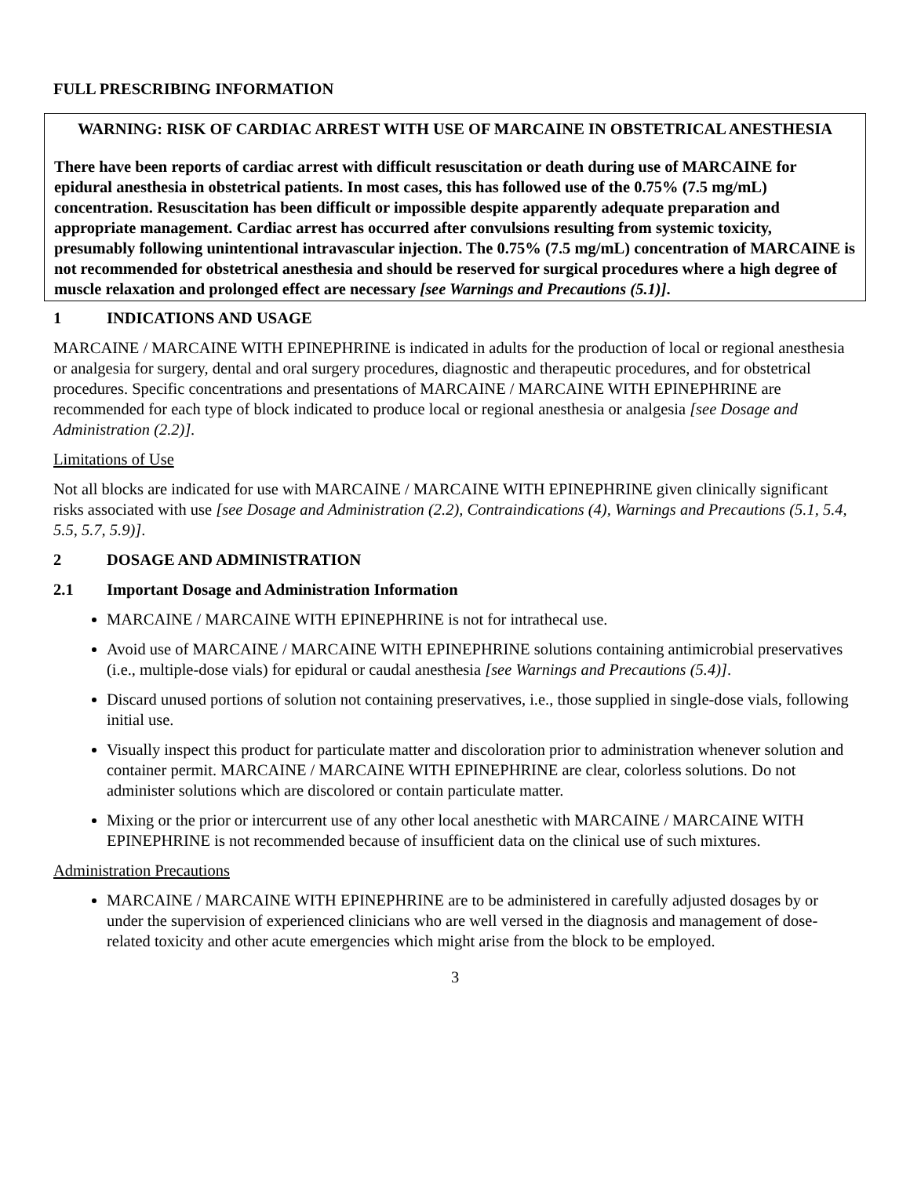FULL PRESCRIBING INFORMATION
WARNING: RISK OF CARDIAC ARREST WITH USE OF MARCAINE IN OBSTETRICAL ANESTHESIA
There have been reports of cardiac arrest with difficult resuscitation or death during use of MARCAINE for epidural anesthesia in obstetrical patients. In most cases, this has followed use of the 0.75% (7.5 mg/mL) concentration. Resuscitation has been difficult or impossible despite apparently adequate preparation and appropriate management. Cardiac arrest has occurred after convulsions resulting from systemic toxicity, presumably following unintentional intravascular injection. The 0.75% (7.5 mg/mL) concentration of MARCAINE is not recommended for obstetrical anesthesia and should be reserved for surgical procedures where a high degree of muscle relaxation and prolonged effect are necessary [see Warnings and Precautions (5.1)].
1 INDICATIONS AND USAGE
MARCAINE / MARCAINE WITH EPINEPHRINE is indicated in adults for the production of local or regional anesthesia or analgesia for surgery, dental and oral surgery procedures, diagnostic and therapeutic procedures, and for obstetrical procedures. Specific concentrations and presentations of MARCAINE / MARCAINE WITH EPINEPHRINE are recommended for each type of block indicated to produce local or regional anesthesia or analgesia [see Dosage and Administration (2.2)].
Limitations of Use
Not all blocks are indicated for use with MARCAINE / MARCAINE WITH EPINEPHRINE given clinically significant risks associated with use [see Dosage and Administration (2.2), Contraindications (4), Warnings and Precautions (5.1, 5.4, 5.5, 5.7, 5.9)].
2 DOSAGE AND ADMINISTRATION
2.1 Important Dosage and Administration Information
MARCAINE / MARCAINE WITH EPINEPHRINE is not for intrathecal use.
Avoid use of MARCAINE / MARCAINE WITH EPINEPHRINE solutions containing antimicrobial preservatives (i.e., multiple-dose vials) for epidural or caudal anesthesia [see Warnings and Precautions (5.4)].
Discard unused portions of solution not containing preservatives, i.e., those supplied in single-dose vials, following initial use.
Visually inspect this product for particulate matter and discoloration prior to administration whenever solution and container permit. MARCAINE / MARCAINE WITH EPINEPHRINE are clear, colorless solutions. Do not administer solutions which are discolored or contain particulate matter.
Mixing or the prior or intercurrent use of any other local anesthetic with MARCAINE / MARCAINE WITH EPINEPHRINE is not recommended because of insufficient data on the clinical use of such mixtures.
Administration Precautions
MARCAINE / MARCAINE WITH EPINEPHRINE are to be administered in carefully adjusted dosages by or under the supervision of experienced clinicians who are well versed in the diagnosis and management of dose-related toxicity and other acute emergencies which might arise from the block to be employed.
3